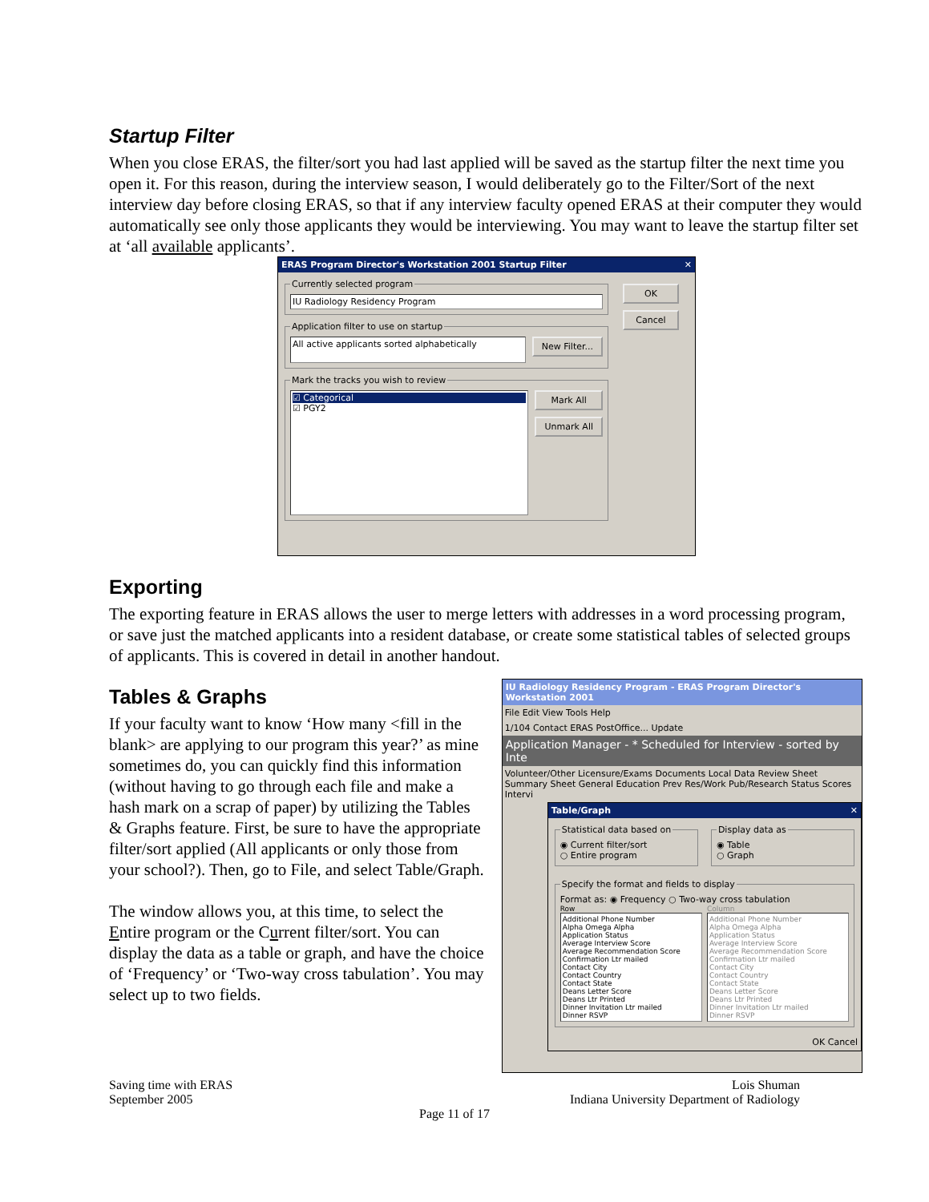Startup Filter
When you close ERAS, the filter/sort you had last applied will be saved as the startup filter the next time you open it. For this reason, during the interview season, I would deliberately go to the Filter/Sort of the next interview day before closing ERAS, so that if any interview faculty opened ERAS at their computer they would automatically see only those applicants they would be interviewing. You may want to leave the startup filter set at ‘all available applicants’.
ERAS Program Director's Workstation 2001 Startup Filter ✕
Currently selected program
IU Radiology Residency Program
Application filter to use on startup
All active applicants sorted alphabetically
New Filter...
Mark the tracks you wish to review
☑ Categorical
☑ PGY2
Mark All
Unmark All
OK
Cancel
Exporting
The exporting feature in ERAS allows the user to merge letters with addresses in a word processing program, or save just the matched applicants into a resident database, or create some statistical tables of selected groups of applicants. This is covered in detail in another handout.
Tables & Graphs
If your faculty want to know ‘How many <fill in the blank> are applying to our program this year?’ as mine sometimes do, you can quickly find this information (without having to go through each file and make a hash mark on a scrap of paper) by utilizing the Tables & Graphs feature. First, be sure to have the appropriate filter/sort applied (All applicants or only those from your school?). Then, go to File, and select Table/Graph.
The window allows you, at this time, to select the Entire program or the Current filter/sort. You can display the data as a table or graph, and have the choice of ‘Frequency’ or ‘Two-way cross tabulation’. You may select up to two fields.
IU Radiology Residency Program - ERAS Program Director's Workstation 2001
File Edit View Tools Help
1/104 Contact ERAS PostOffice... Update
Application Manager - * Scheduled for Interview - sorted by Inte
Volunteer/Other Licensure/Exams Documents Local Data Review Sheet
Summary Sheet General Education Prev Res/Work Pub/Research Status Scores Intervi
Table/Graph ✕
Statistical data based on◉ Current filter/sort
○ Entire program Display data as◉ Table
○ Graph
Specify the format and fields to displayFormat as: ◉ Frequency ○ Two-way cross tabulation
Row
Additional Phone Number
Alpha Omega Alpha
Application Status
Average Interview Score
Average Recommendation Score
Confirmation Ltr mailed
Contact City
Contact Country
Contact State
Deans Letter Score
Deans Ltr Printed
Dinner Invitation Ltr mailed
Dinner RSVP
Column
Additional Phone Number
Alpha Omega Alpha
Application Status
Average Interview Score
Average Recommendation Score
Confirmation Ltr mailed
Contact City
Contact Country
Contact State
Deans Letter Score
Deans Ltr Printed
Dinner Invitation Ltr mailed
Dinner RSVP
OK Cancel
Saving time with ERAS
September 2005
Lois Shuman
Indiana University Department of Radiology
Page 11 of 17